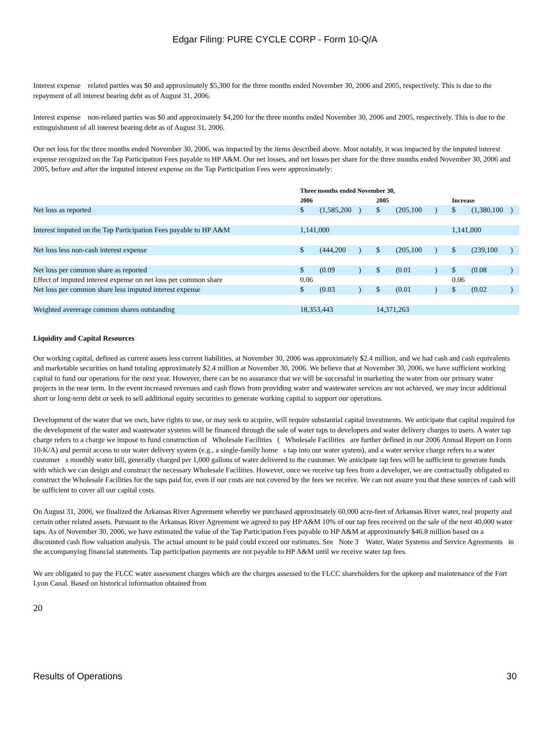Edgar Filing: PURE CYCLE CORP - Form 10-Q/A
Interest expense related parties was $0 and approximately $5,300 for the three months ended November 30, 2006 and 2005, respectively. This is due to the repayment of all interest bearing debt as of August 31, 2006.
Interest expense non-related parties was $0 and approximately $4,200 for the three months ended November 30, 2006 and 2005, respectively. This is due to the extinguishment of all interest bearing debt as of August 31, 2006.
Our net loss for the three months ended November 30, 2006, was impacted by the items described above. Most notably, it was impacted by the imputed interest expense recognized on the Tap Participation Fees payable to HP A&M. Our net losses, and net losses per share for the three months ended November 30, 2006 and 2005, before and after the imputed interest expense on the Tap Participation Fees were approximately:
| | Three months ended November 30, | | | | | | | | |
| --- | --- | --- | --- | --- | --- | --- | --- | --- | --- |
| | 2006 | | | 2005 | | | Increase | | |
| Net loss as reported | $ | (1,585,200 | ) | $ | (205,100 | ) | $ | (1,380,100 | ) |
| Interest imputed on the Tap Participation Fees payable to HP A&M | 1,141,000 | | | | | | 1,141,000 | | |
| Net loss less non-cash interest expense | $ | (444,200 | ) | $ | (205,100 | ) | $ | (239,100 | ) |
| Net loss per common share as reported | $ | (0.09 | ) | $ | (0.01 | ) | $ | (0.08 | ) |
| Effect of imputed interest expense on net loss per common share | 0.06 | | | | | | 0.06 | | |
| Net loss per common share less imputed interest expense | $ | (0.03 | ) | $ | (0.01 | ) | $ | (0.02 | ) |
| Weighted avererage common shares outstanding | 18,353,443 | | | 14,371,263 | | | | | |
Liquidity and Capital Resources
Our working capital, defined as current assets less current liabilities, at November 30, 2006 was approximately $2.4 million, and we had cash and cash equivalents and marketable securities on hand totaling approximately $2.4 million at November 30, 2006. We believe that at November 30, 2006, we have sufficient working capital to fund our operations for the next year. However, there can be no assurance that we will be successful in marketing the water from our primary water projects in the near term. In the event increased revenues and cash flows from providing water and wastewater services are not achieved, we may incur additional short or long-term debt or seek to sell additional equity securities to generate working capital to support our operations.
Development of the water that we own, have rights to use, or may seek to acquire, will require substantial capital investments. We anticipate that capital required for the development of the water and wastewater systems will be financed through the sale of water taps to developers and water delivery charges to users. A water tap charge refers to a charge we impose to fund construction of Wholesale Facilities ( Wholesale Facilities are further defined in our 2006 Annual Report on Form 10-K/A) and permit access to our water delivery system (e.g., a single-family home s tap into our water system), and a water service charge refers to a water customer s monthly water bill, generally charged per 1,000 gallons of water delivered to the customer. We anticipate tap fees will be sufficient to generate funds with which we can design and construct the necessary Wholesale Facilities. However, once we receive tap fees from a developer, we are contractually obligated to construct the Wholesale Facilities for the taps paid for, even if our costs are not covered by the fees we receive. We can not assure you that these sources of cash will be sufficient to cover all our capital costs.
On August 31, 2006, we finalized the Arkansas River Agreement whereby we purchased approximately 60,000 acre-feet of Arkansas River water, real property and certain other related assets. Pursuant to the Arkansas River Agreement we agreed to pay HP A&M 10% of our tap fees received on the sale of the next 40,000 water taps. As of November 30, 2006, we have estimated the value of the Tap Participation Fees payable to HP A&M at approximately $46.8 million based on a discounted cash flow valuation analysis. The actual amount to be paid could exceed our estimates. See Note 3 Water, Water Systems and Service Agreements in the accompanying financial statements. Tap participation payments are not payable to HP A&M until we receive water tap fees.
We are obligated to pay the FLCC water assessment charges which are the charges assessed to the FLCC shareholders for the upkeep and maintenance of the Fort Lyon Canal. Based on historical information obtained from
20
Results of Operations 30